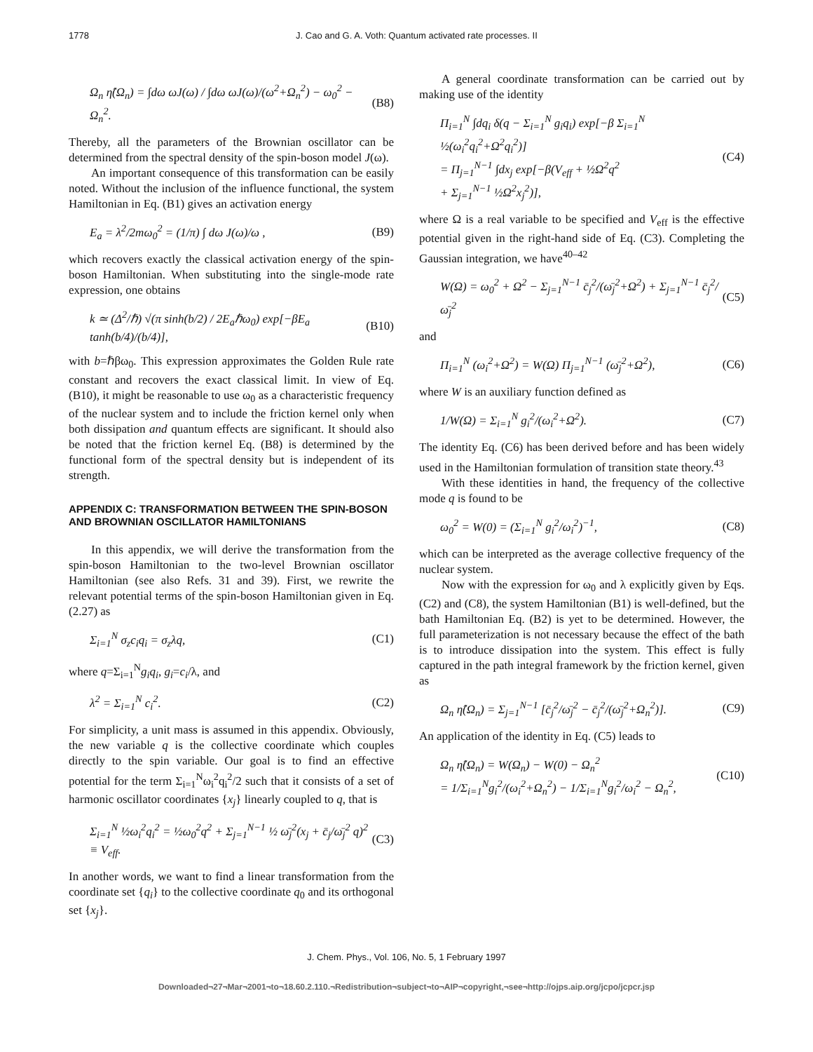1778 J. Cao and G. A. Voth: Quantum activated rate processes. II
Ω<sub>n</sub> η̂(Ω<sub>n</sub>) = ∫dω ωJ(ω) / ∫dω ωJ(ω)/(ω<sup>2</sup>+Ω<sub>n</sub><sup>2</sup>) − ω<sub>0</sub><sup>2</sup> − Ω<sub>n</sub><sup>2</sup>. (B8)
Thereby, all the parameters of the Brownian oscillator can be determined from the spectral density of the spin-boson model J(ω).
An important consequence of this transformation can be easily noted. Without the inclusion of the influence functional, the system Hamiltonian in Eq. (B1) gives an activation energy
E<sub>a</sub> = λ<sup>2</sup>/2mω<sub>0</sub><sup>2</sup> = (1/π) ∫ dω J(ω)/ω , (B9)
which recovers exactly the classical activation energy of the spin-boson Hamiltonian. When substituting into the single-mode rate expression, one obtains
k ≃ (Δ<sup>2</sup>/ℏ) √(π sinh(b/2) / 2E<sub>a</sub>ℏω<sub>0</sub>) exp[−βE<sub>a</sub> tanh(b/4)/(b/4)], (B10)
with b=ℏβω<sub>0</sub>. This expression approximates the Golden Rule rate constant and recovers the exact classical limit. In view of Eq. (B10), it might be reasonable to use ω<sub>0</sub> as a characteristic frequency of the nuclear system and to include the friction kernel only when both dissipation and quantum effects are significant. It should also be noted that the friction kernel Eq. (B8) is determined by the functional form of the spectral density but is independent of its strength.
APPENDIX C: TRANSFORMATION BETWEEN THE SPIN-BOSON AND BROWNIAN OSCILLATOR HAMILTONIANS
In this appendix, we will derive the transformation from the spin-boson Hamiltonian to the two-level Brownian oscillator Hamiltonian (see also Refs. 31 and 39). First, we rewrite the relevant potential terms of the spin-boson Hamiltonian given in Eq. (2.27) as
Σ<sub>i=1</sub><sup>N</sup> σ<sub>z</sub>c<sub>i</sub>q<sub>i</sub> = σ<sub>z</sub>λq, (C1)
where q=Σ<sub>i=1</sub><sup>N</sup>g<sub>i</sub>q<sub>i</sub>, g<sub>i</sub>=c<sub>i</sub>/λ, and
λ<sup>2</sup> = Σ<sub>i=1</sub><sup>N</sup> c<sub>i</sub><sup>2</sup>. (C2)
For simplicity, a unit mass is assumed in this appendix. Obviously, the new variable q is the collective coordinate which couples directly to the spin variable. Our goal is to find an effective potential for the term Σ<sub>i=1</sub><sup>N</sup>ω<sub>i</sub><sup>2</sup>q<sub>i</sub><sup>2</sup>/2 such that it consists of a set of harmonic oscillator coordinates {x<sub>j</sub>} linearly coupled to q, that is
Σ<sub>i=1</sub><sup>N</sup> ½ω<sub>i</sub><sup>2</sup>q<sub>i</sub><sup>2</sup> = ½ω<sub>0</sub><sup>2</sup>q<sup>2</sup> + Σ<sub>j=1</sub><sup>N−1</sup> ½ ω̄<sub>j</sub><sup>2</sup>(x<sub>j</sub> + c̄<sub>j</sub>/ω̄<sub>j</sub><sup>2</sup> q)<sup>2</sup> ≡ V<sub>eff</sub>. (C3)
In another words, we want to find a linear transformation from the coordinate set {q<sub>i</sub>} to the collective coordinate q<sub>0</sub> and its orthogonal set {x<sub>j</sub>}.
A general coordinate transformation can be carried out by making use of the identity
Π<sub>i=1</sub><sup>N</sup> ∫dq<sub>i</sub> δ(q − Σ<sub>i=1</sub><sup>N</sup> g<sub>i</sub>q<sub>i</sub>) exp[−β Σ<sub>i=1</sub><sup>N</sup> ½(ω<sub>i</sub><sup>2</sup>q<sub>i</sub><sup>2</sup>+Ω<sup>2</sup>q<sub>i</sub><sup>2</sup>)]
= Π<sub>j=1</sub><sup>N−1</sup> ∫dx<sub>j</sub> exp[−β(V<sub>eff</sub> + ½Ω<sup>2</sup>q<sup>2</sup>
+ Σ<sub>j=1</sub><sup>N−1</sup> ½Ω<sup>2</sup>x<sub>j</sub><sup>2</sup>)], (C4)
where Ω is a real variable to be specified and V<sub>eff</sub> is the effective potential given in the right-hand side of Eq. (C3). Completing the Gaussian integration, we have<sup>40–42</sup>
W(Ω) = ω<sub>0</sub><sup>2</sup> + Ω<sup>2</sup> − Σ<sub>j=1</sub><sup>N−1</sup> c̄<sub>j</sub><sup>2</sup>/(ω̄<sub>j</sub><sup>2</sup>+Ω<sup>2</sup>) + Σ<sub>j=1</sub><sup>N−1</sup> c̄<sub>j</sub><sup>2</sup>/ω̄<sub>j</sub><sup>2</sup> (C5)
and
Π<sub>i=1</sub><sup>N</sup> (ω<sub>i</sub><sup>2</sup>+Ω<sup>2</sup>) = W(Ω) Π<sub>j=1</sub><sup>N−1</sup> (ω̄<sub>j</sub><sup>2</sup>+Ω<sup>2</sup>), (C6)
where W is an auxiliary function defined as
1/W(Ω) = Σ<sub>i=1</sub><sup>N</sup> g<sub>i</sub><sup>2</sup>/(ω<sub>i</sub><sup>2</sup>+Ω<sup>2</sup>). (C7)
The identity Eq. (C6) has been derived before and has been widely used in the Hamiltonian formulation of transition state theory.<sup>43</sup>
With these identities in hand, the frequency of the collective mode q is found to be
ω<sub>0</sub><sup>2</sup> = W(0) = (Σ<sub>i=1</sub><sup>N</sup> g<sub>i</sub><sup>2</sup>/ω<sub>i</sub><sup>2</sup>)<sup>−1</sup>, (C8)
which can be interpreted as the average collective frequency of the nuclear system.
Now with the expression for ω<sub>0</sub> and λ explicitly given by Eqs. (C2) and (C8), the system Hamiltonian (B1) is well-defined, but the bath Hamiltonian Eq. (B2) is yet to be determined. However, the full parameterization is not necessary because the effect of the bath is to introduce dissipation into the system. This effect is fully captured in the path integral framework by the friction kernel, given as
Ω<sub>n</sub> η̂(Ω<sub>n</sub>) = Σ<sub>j=1</sub><sup>N−1</sup> [c̄<sub>j</sub><sup>2</sup>/ω̄<sub>j</sub><sup>2</sup> − c̄<sub>j</sub><sup>2</sup>/(ω̄<sub>j</sub><sup>2</sup>+Ω<sub>n</sub><sup>2</sup>)]. (C9)
An application of the identity in Eq. (C5) leads to
Ω<sub>n</sub> η̂(Ω<sub>n</sub>) = W(Ω<sub>n</sub>) − W(0) − Ω<sub>n</sub><sup>2</sup>
= 1/Σ<sub>i=1</sub><sup>N</sup>g<sub>i</sub><sup>2</sup>/(ω<sub>i</sub><sup>2</sup>+Ω<sub>n</sub><sup>2</sup>) − 1/Σ<sub>i=1</sub><sup>N</sup>g<sub>i</sub><sup>2</sup>/ω<sub>i</sub><sup>2</sup> − Ω<sub>n</sub><sup>2</sup>, (C10)
J. Chem. Phys., Vol. 106, No. 5, 1 February 1997
Downloaded¬27¬Mar¬2001¬to¬18.60.2.110.¬Redistribution¬subject¬to¬AIP¬copyright,¬see¬http://ojps.aip.org/jcpo/jcpcr.jsp